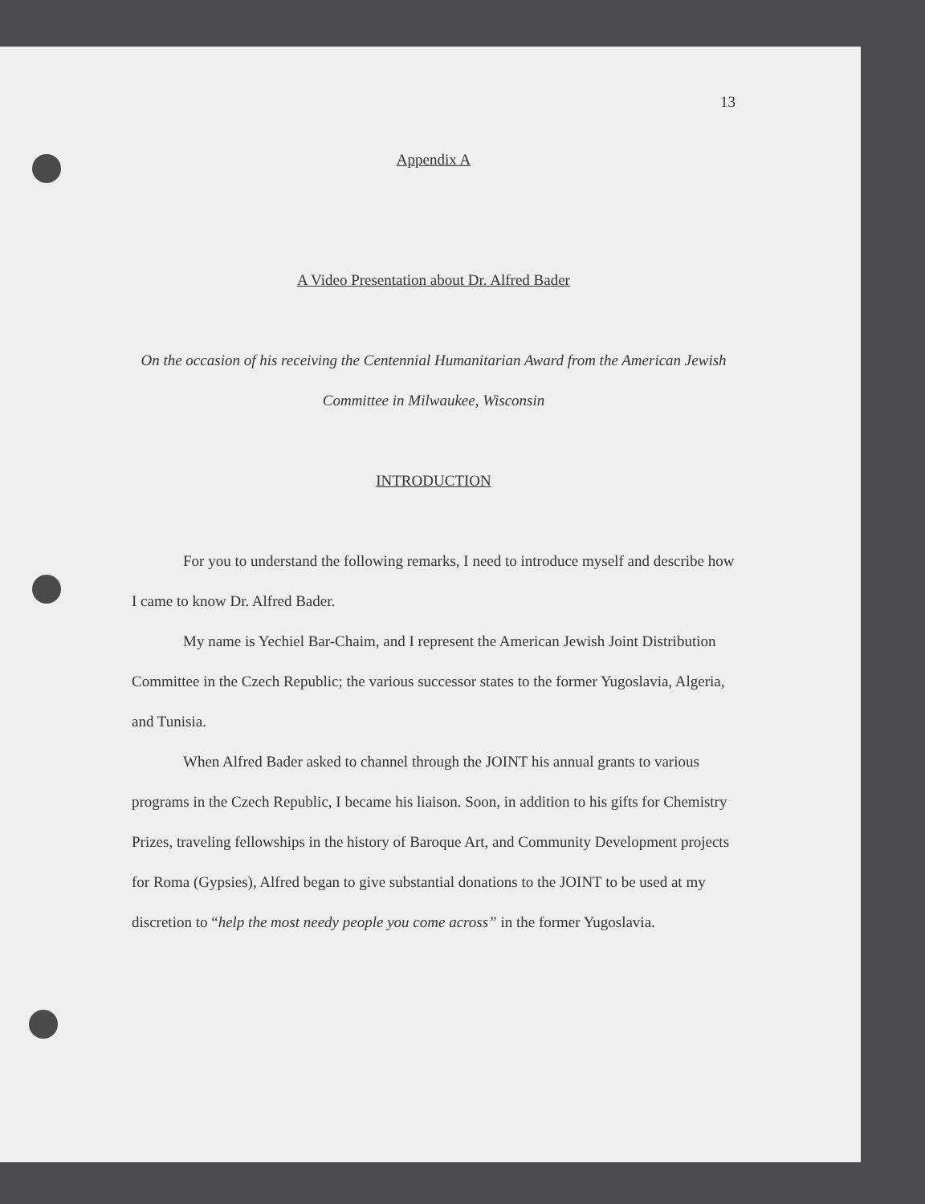13
Appendix A
A Video Presentation about Dr. Alfred Bader
On the occasion of his receiving the Centennial Humanitarian Award from the American Jewish Committee in Milwaukee, Wisconsin
INTRODUCTION
For you to understand the following remarks, I need to introduce myself and describe how I came to know Dr. Alfred Bader.
My name is Yechiel Bar-Chaim, and I represent the American Jewish Joint Distribution Committee in the Czech Republic; the various successor states to the former Yugoslavia, Algeria, and Tunisia.
When Alfred Bader asked to channel through the JOINT his annual grants to various programs in the Czech Republic, I became his liaison. Soon, in addition to his gifts for Chemistry Prizes, traveling fellowships in the history of Baroque Art, and Community Development projects for Roma (Gypsies), Alfred began to give substantial donations to the JOINT to be used at my discretion to “help the most needy people you come across” in the former Yugoslavia.